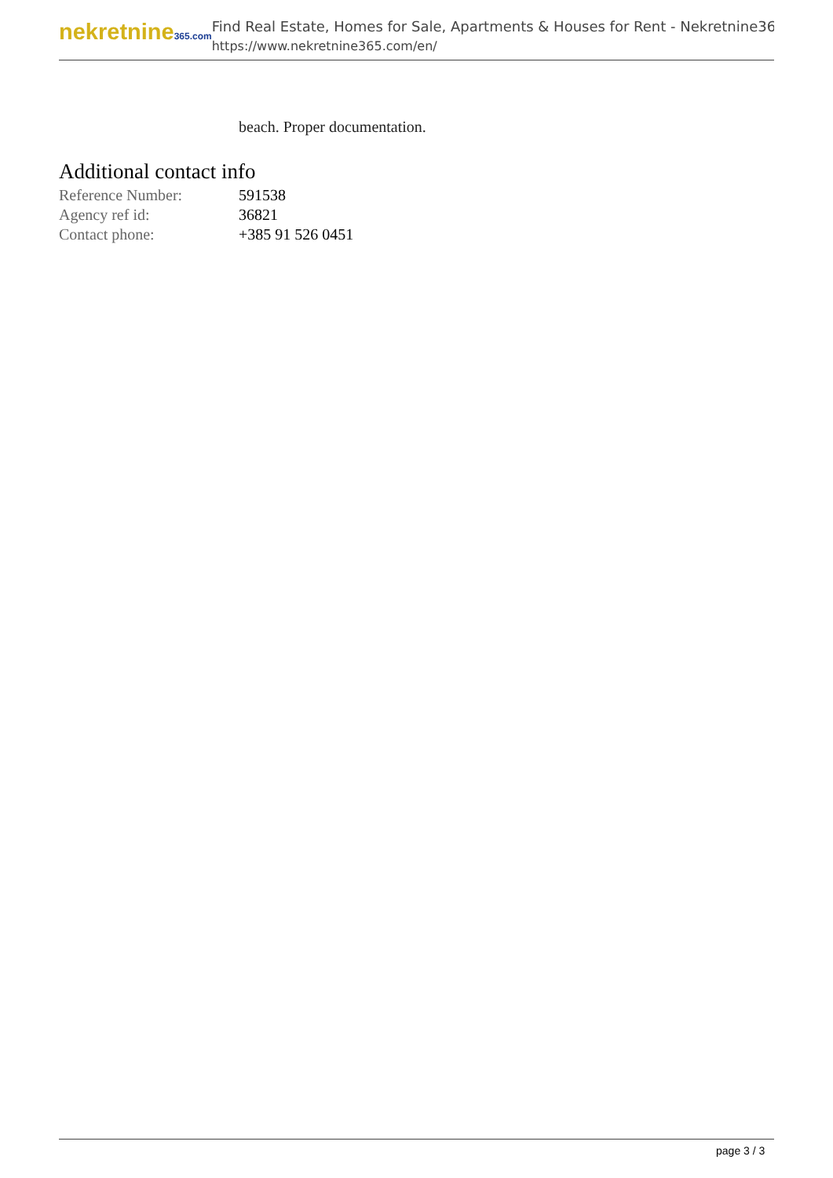nekretnine365.com
Find Real Estate, Homes for Sale, Apartments & Houses for Rent - Nekretnine365
https://www.nekretnine365.com/en/
beach. Proper documentation.
Additional contact info
| Reference Number: | 591538 |
| Agency ref id: | 36821 |
| Contact phone: | +385 91 526 0451 |
page 3 / 3